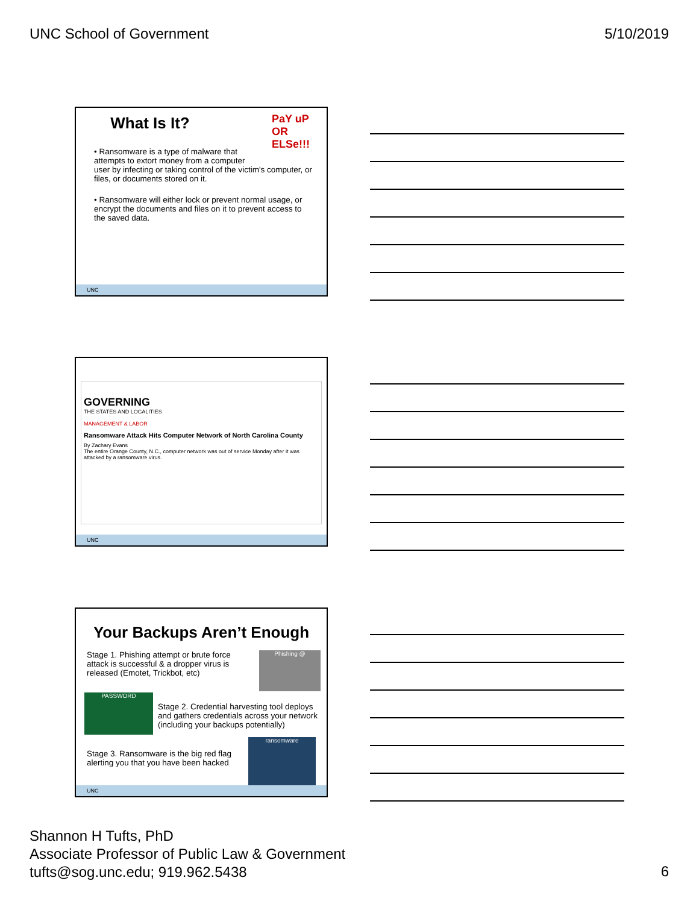UNC School of Government 5/10/2019
What Is It?
PaY uP
OR
ELSe!!!
• Ransomware is a type of malware that attempts to extort money from a computer
user by infecting or taking control of the victim's computer, or files, or documents stored on it.
• Ransomware will either lock or prevent normal usage, or encrypt the documents and files on it to prevent access to the saved data.
UNC
GOVERNING
THE STATES AND LOCALITIES
MANAGEMENT & LABOR
Ransomware Attack Hits Computer Network of North Carolina County
By Zachary Evans
The entire Orange County, N.C., computer network was out of service Monday after it was attacked by a ransomware virus.
UNC
Your Backups Aren’t Enough
Stage 1. Phishing attempt or brute force attack is successful & a dropper virus is released (Emotet, Trickbot, etc)
Phishing @
PASSWORD
Stage 2. Credential harvesting tool deploys and gathers credentials across your network (including your backups potentially)
Stage 3. Ransomware is the big red flag alerting you that you have been hacked
ransomware
UNC
Shannon H Tufts, PhD
Associate Professor of Public Law & Government
tufts@sog.unc.edu; 919.962.5438
6